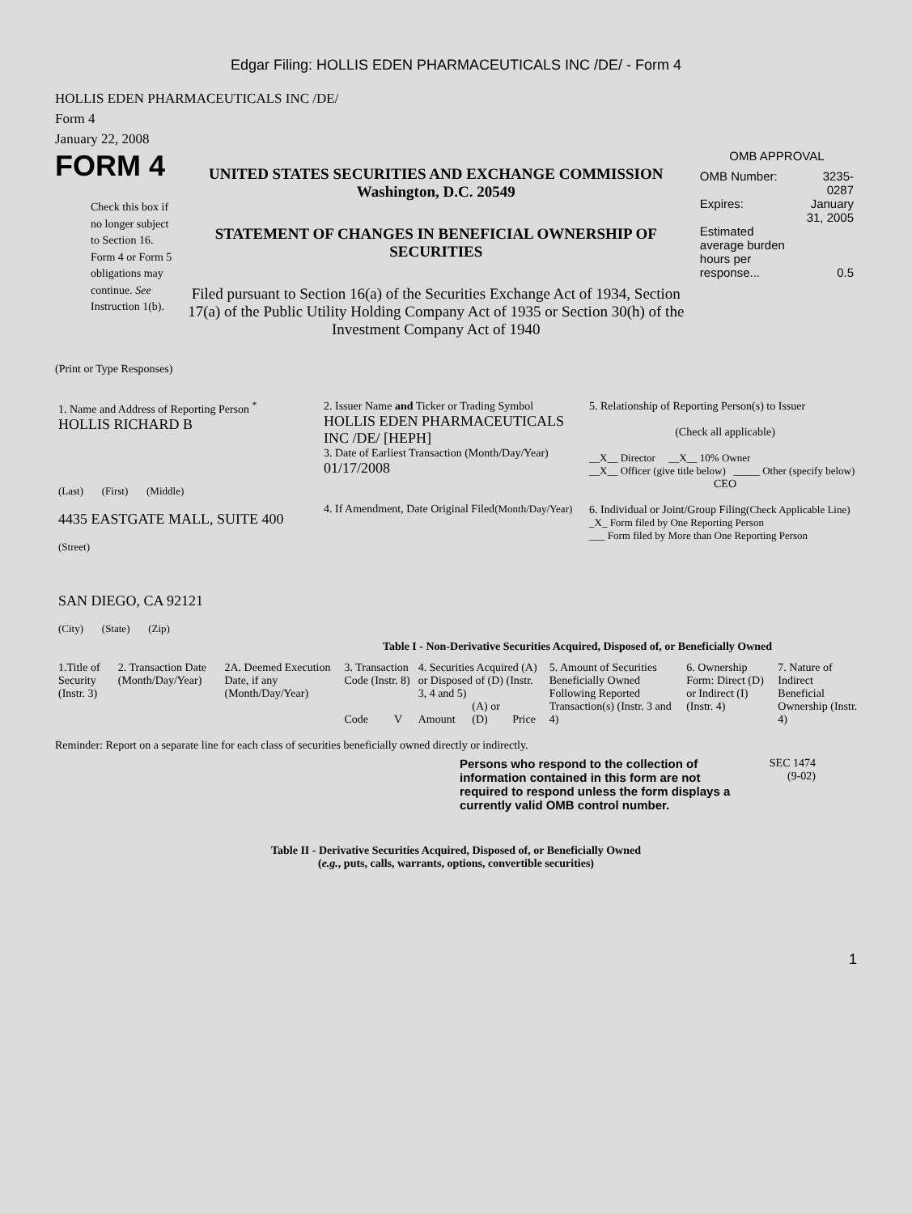Edgar Filing: HOLLIS EDEN PHARMACEUTICALS INC /DE/ - Form 4
HOLLIS EDEN PHARMACEUTICALS INC /DE/
Form 4
January 22, 2008
FORM 4
Check this box if no longer subject to Section 16. Form 4 or Form 5 obligations may continue. See Instruction 1(b).
UNITED STATES SECURITIES AND EXCHANGE COMMISSION
Washington, D.C. 20549
STATEMENT OF CHANGES IN BENEFICIAL OWNERSHIP OF SECURITIES
Filed pursuant to Section 16(a) of the Securities Exchange Act of 1934, Section 17(a) of the Public Utility Holding Company Act of 1935 or Section 30(h) of the Investment Company Act of 1940
OMB APPROVAL
| OMB Number: | 3235-0287 |
| Expires: | January 31, 2005 |
| Estimated average burden hours per response... | 0.5 |
(Print or Type Responses)
| 1. Name and Address of Reporting Person <sup>*</sup> HOLLIS RICHARD B (Last) (First) (Middle) 4435 EASTGATE MALL, SUITE 400 (Street) SAN DIEGO, CA 92121 (City) (State) (Zip) | 2. Issuer Name and Ticker or Trading Symbol HOLLIS EDEN PHARMACEUTICALS INC /DE/ [HEPH] 3. Date of Earliest Transaction (Month/Day/Year) 01/17/2008 4. If Amendment, Date Original Filed (Month/Day/Year) | 5. Relationship of Reporting Person(s) to Issuer (Check all applicable) __X__ Director __X__ 10% Owner __X__ Officer (give title below) _____ Other (specify below) CEO 6. Individual or Joint/Group Filing (Check Applicable Line) _X_ Form filed by One Reporting Person ___ Form filed by More than One Reporting Person |
Table I - Non-Derivative Securities Acquired, Disposed of, or Beneficially Owned
| 1.Title of Security (Instr. 3) | 2. Transaction Date (Month/Day/Year) | 2A. Deemed Execution Date, if any (Month/Day/Year) | 3. Transaction Code (Instr. 8) | | 4. Securities Acquired (A) or Disposed of (D) (Instr. 3, 4 and 5) | | | 5. Amount of Securities Beneficially Owned Following Reported Transaction(s) (Instr. 3 and 4) | 6. Ownership Form: Direct (D) or Indirect (I) (Instr. 4) | 7. Nature of Indirect Beneficial Ownership (Instr. 4) |
| | | | Code | V | Amount | (A) or (D) | Price | | | |
Reminder: Report on a separate line for each class of securities beneficially owned directly or indirectly.
Persons who respond to the collection of information contained in this form are not required to respond unless the form displays a currently valid OMB control number.
SEC 1474
(9-02)
Table II - Derivative Securities Acquired, Disposed of, or Beneficially Owned
(e.g., puts, calls, warrants, options, convertible securities)
1